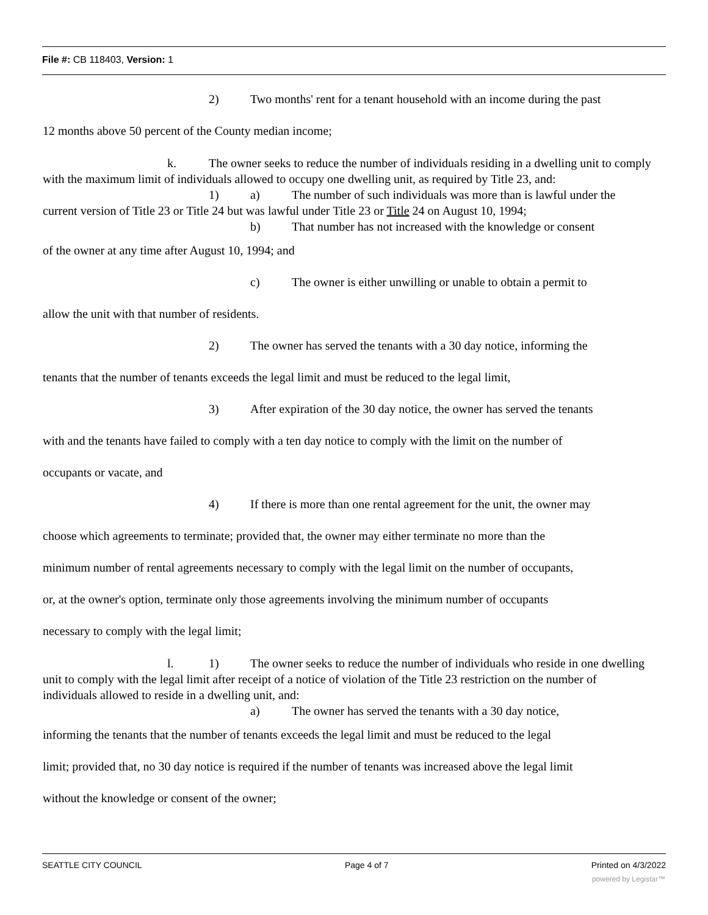File #: CB 118403, Version: 1
2) Two months' rent for a tenant household with an income during the past
12 months above 50 percent of the County median income;
k. The owner seeks to reduce the number of individuals residing in a dwelling unit to comply with the maximum limit of individuals allowed to occupy one dwelling unit, as required by Title 23, and:
1) a) The number of such individuals was more than is lawful under the current version of Title 23 or Title 24 but was lawful under Title 23 or Title 24 on August 10, 1994;
b) That number has not increased with the knowledge or consent
of the owner at any time after August 10, 1994; and
c) The owner is either unwilling or unable to obtain a permit to
allow the unit with that number of residents.
2) The owner has served the tenants with a 30 day notice, informing the
tenants that the number of tenants exceeds the legal limit and must be reduced to the legal limit,
3) After expiration of the 30 day notice, the owner has served the tenants
with and the tenants have failed to comply with a ten day notice to comply with the limit on the number of
occupants or vacate, and
4) If there is more than one rental agreement for the unit, the owner may
choose which agreements to terminate; provided that, the owner may either terminate no more than the
minimum number of rental agreements necessary to comply with the legal limit on the number of occupants,
or, at the owner's option, terminate only those agreements involving the minimum number of occupants
necessary to comply with the legal limit;
l. 1) The owner seeks to reduce the number of individuals who reside in one dwelling unit to comply with the legal limit after receipt of a notice of violation of the Title 23 restriction on the number of individuals allowed to reside in a dwelling unit, and:
a) The owner has served the tenants with a 30 day notice,
informing the tenants that the number of tenants exceeds the legal limit and must be reduced to the legal
limit; provided that, no 30 day notice is required if the number of tenants was increased above the legal limit
without the knowledge or consent of the owner;
SEATTLE CITY COUNCIL Page 4 of 7 Printed on 4/3/2022
powered by Legistar™